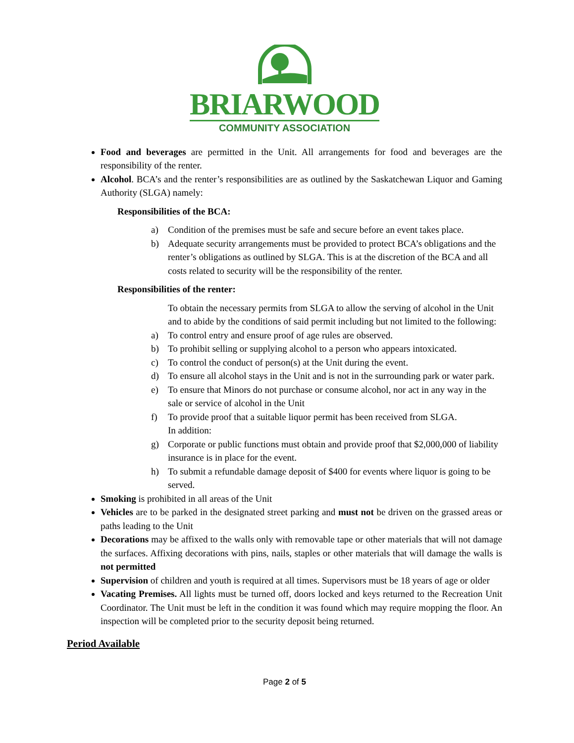BRIARWOOD
COMMUNITY ASSOCIATION
Food and beverages are permitted in the Unit. All arrangements for food and beverages are the responsibility of the renter.
Alcohol. BCA’s and the renter’s responsibilities are as outlined by the Saskatchewan Liquor and Gaming Authority (SLGA) namely:
Responsibilities of the BCA:
a) Condition of the premises must be safe and secure before an event takes place.
b) Adequate security arrangements must be provided to protect BCA’s obligations and the renter’s obligations as outlined by SLGA. This is at the discretion of the BCA and all costs related to security will be the responsibility of the renter.
Responsibilities of the renter:
To obtain the necessary permits from SLGA to allow the serving of alcohol in the Unit and to abide by the conditions of said permit including but not limited to the following:
a) To control entry and ensure proof of age rules are observed.
b) To prohibit selling or supplying alcohol to a person who appears intoxicated.
c) To control the conduct of person(s) at the Unit during the event.
d) To ensure all alcohol stays in the Unit and is not in the surrounding park or water park.
e) To ensure that Minors do not purchase or consume alcohol, nor act in any way in the sale or service of alcohol in the Unit
f) To provide proof that a suitable liquor permit has been received from SLGA.
In addition:
g) Corporate or public functions must obtain and provide proof that $2,000,000 of liability insurance is in place for the event.
h) To submit a refundable damage deposit of $400 for events where liquor is going to be served.
Smoking is prohibited in all areas of the Unit
Vehicles are to be parked in the designated street parking and must not be driven on the grassed areas or paths leading to the Unit
Decorations may be affixed to the walls only with removable tape or other materials that will not damage the surfaces. Affixing decorations with pins, nails, staples or other materials that will damage the walls is not permitted
Supervision of children and youth is required at all times. Supervisors must be 18 years of age or older
Vacating Premises. All lights must be turned off, doors locked and keys returned to the Recreation Unit Coordinator. The Unit must be left in the condition it was found which may require mopping the floor. An inspection will be completed prior to the security deposit being returned.
Period Available
Page 2 of 5